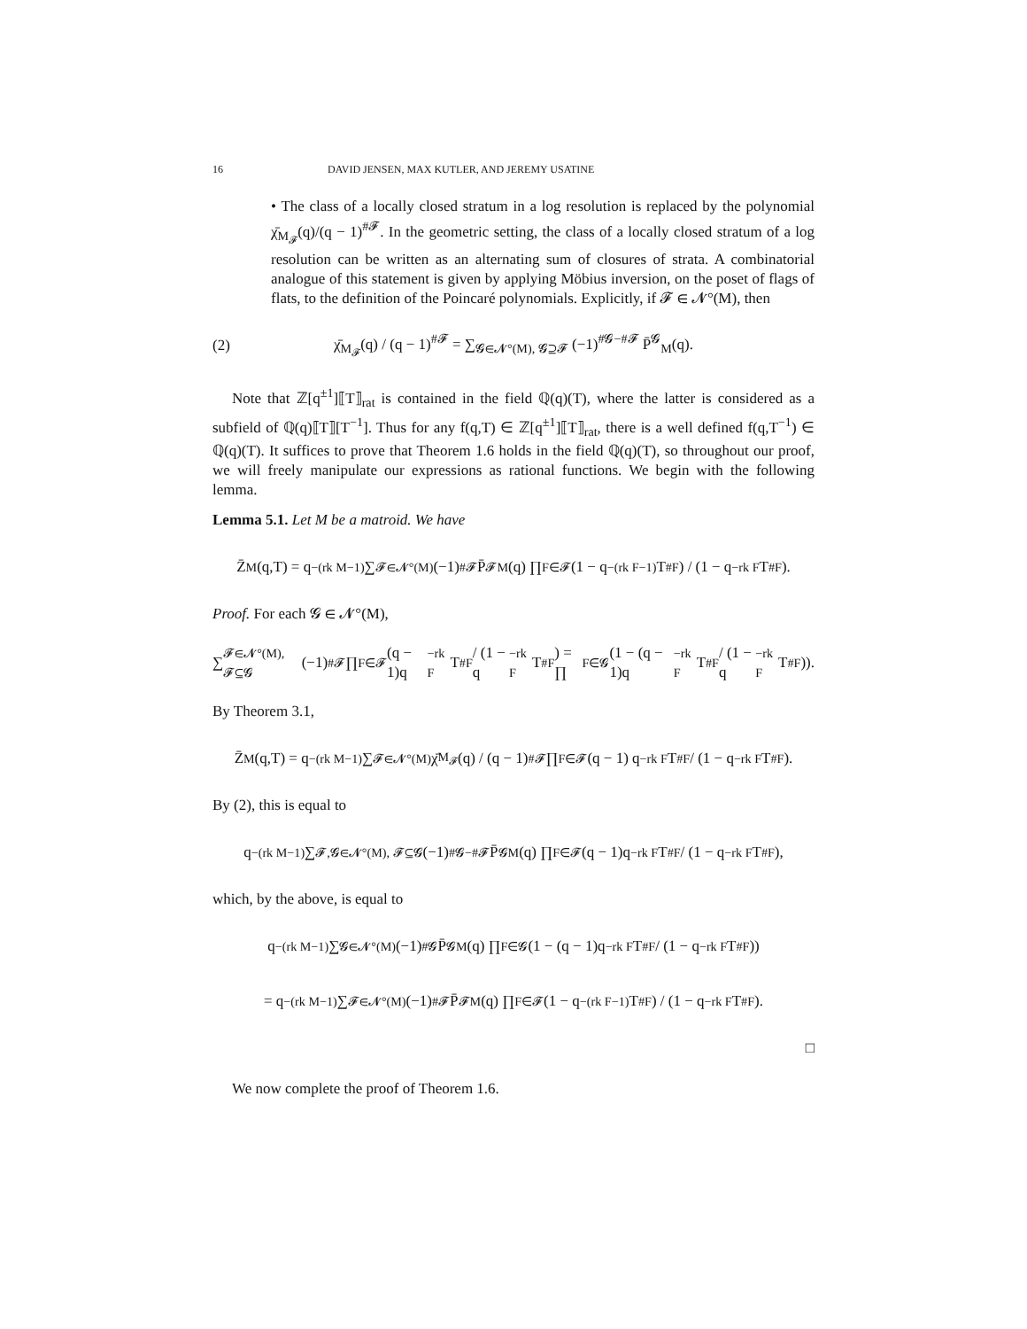16 DAVID JENSEN, MAX KUTLER, AND JEREMY USATINE
• The class of a locally closed stratum in a log resolution is replaced by the polynomial χ̄<sub>M<sub>𝓕</sub></sub>(q)/(q − 1)<sup>#𝓕</sup>. In the geometric setting, the class of a locally closed stratum of a log resolution can be written as an alternating sum of closures of strata. A combinatorial analogue of this statement is given by applying Möbius inversion, on the poset of flags of flats, to the definition of the Poincaré polynomials. Explicitly, if 𝓕 ∈ 𝓝°(M), then
(2) χ̄<sub>M<sub>𝓕</sub></sub>(q) / (q − 1)<sup>#𝓕</sup> = ∑<sub>𝓖∈𝓝°(M), 𝓖⊇𝓕</sub> (−1)<sup>#𝓖−#𝓕</sup> P̄<sup>𝓖</sup><sub>M</sub>(q).
Note that ℤ[q<sup>±1</sup>]⟦T⟧<sub>rat</sub> is contained in the field ℚ(q)(T), where the latter is considered as a subfield of ℚ(q)⟦T⟧[T<sup>−1</sup>]. Thus for any f(q,T) ∈ ℤ[q<sup>±1</sup>]⟦T⟧<sub>rat</sub>, there is a well defined f(q,T<sup>−1</sup>) ∈ ℚ(q)(T). It suffices to prove that Theorem 1.6 holds in the field ℚ(q)(T), so throughout our proof, we will freely manipulate our expressions as rational functions. We begin with the following lemma.
Lemma 5.1. Let M be a matroid. We have
Z̄<sub>M</sub>(q,T) = q<sup>−(rk M−1)</sup> ∑<sub>𝓕∈𝓝°(M)</sub> (−1)<sup>#𝓕</sup> P̄<sup>𝓕</sup><sub>M</sub>(q) ∏<sub>F∈𝓕</sub> (1 − q<sup>−(rk F−1)</sup>T<sup>#F</sup>) / (1 − q<sup>−rk F</sup>T<sup>#F</sup>).
Proof. For each 𝓖 ∈ 𝓝°(M),
∑<sub>𝓕∈𝓝°(M), 𝓕⊆𝓖</sub> (−1)<sup>#𝓕</sup> ∏<sub>F∈𝓕</sub> (q − 1)q<sup>−rk F</sup>T<sup>#F</sup> / (1 − q<sup>−rk F</sup>T<sup>#F</sup>) = ∏<sub>F∈𝓖</sub> (1 − (q − 1)q<sup>−rk F</sup>T<sup>#F</sup> / (1 − q<sup>−rk F</sup>T<sup>#F</sup>)).
By Theorem 3.1,
Z̄<sub>M</sub>(q,T) = q<sup>−(rk M−1)</sup> ∑<sub>𝓕∈𝓝°(M)</sub> χ̄<sub>M<sub>𝓕</sub></sub>(q) / (q − 1)<sup>#𝓕</sup> ∏<sub>F∈𝓕</sub> (q − 1) q<sup>−rk F</sup>T<sup>#F</sup> / (1 − q<sup>−rk F</sup>T<sup>#F</sup>).
By (2), this is equal to
q<sup>−(rk M−1)</sup> ∑<sub>𝓕,𝓖∈𝓝°(M), 𝓕⊆𝓖</sub> (−1)<sup>#𝓖−#𝓕</sup> P̄<sup>𝓖</sup><sub>M</sub>(q) ∏<sub>F∈𝓕</sub> (q − 1)q<sup>−rk F</sup>T<sup>#F</sup> / (1 − q<sup>−rk F</sup>T<sup>#F</sup>),
which, by the above, is equal to
q<sup>−(rk M−1)</sup> ∑<sub>𝓖∈𝓝°(M)</sub> (−1)<sup>#𝓖</sup> P̄<sup>𝓖</sup><sub>M</sub>(q) ∏<sub>F∈𝓖</sub> (1 − (q − 1)q<sup>−rk F</sup>T<sup>#F</sup> / (1 − q<sup>−rk F</sup>T<sup>#F</sup>))
= q<sup>−(rk M−1)</sup> ∑<sub>𝓕∈𝓝°(M)</sub> (−1)<sup>#𝓕</sup> P̄<sup>𝓕</sup><sub>M</sub>(q) ∏<sub>F∈𝓕</sub> (1 − q<sup>−(rk F−1)</sup>T<sup>#F</sup>) / (1 − q<sup>−rk F</sup>T<sup>#F</sup>).
□
We now complete the proof of Theorem 1.6.